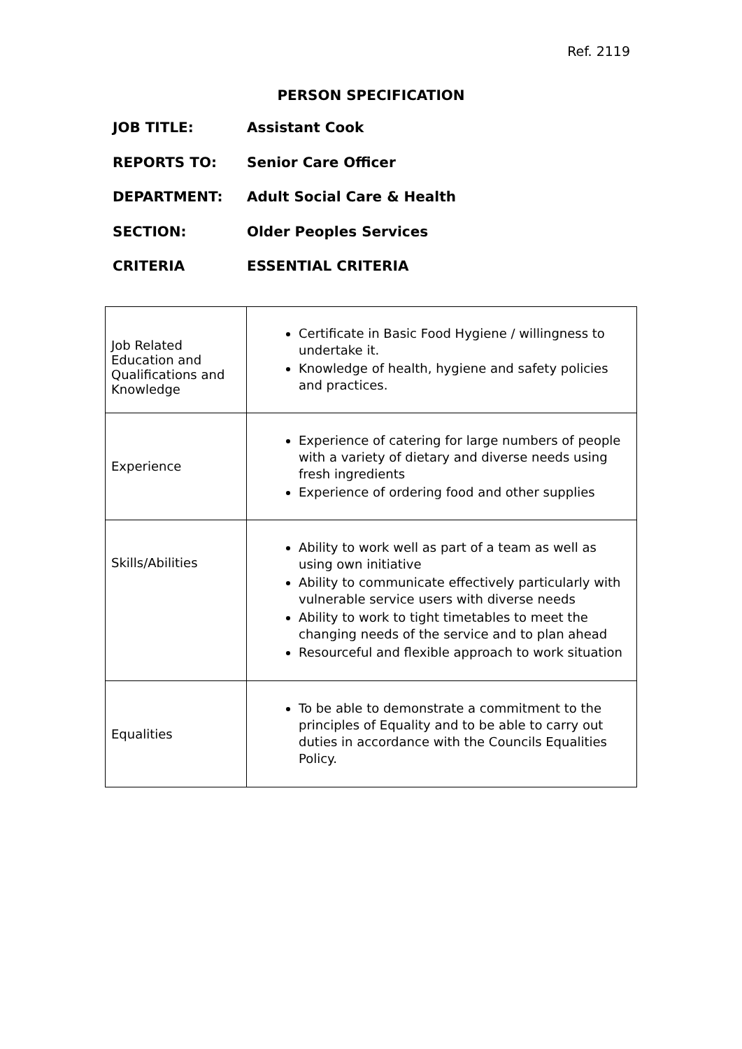Ref. 2119
PERSON SPECIFICATION
JOB TITLE: Assistant Cook
REPORTS TO: Senior Care Officer
DEPARTMENT: Adult Social Care & Health
SECTION: Older Peoples Services
CRITERIA ESSENTIAL CRITERIA
| Job Related Education and Qualifications and Knowledge | Certificate in Basic Food Hygiene / willingness to undertake it. Knowledge of health, hygiene and safety policies and practices. |
| Experience | Experience of catering for large numbers of people with a variety of dietary and diverse needs using fresh ingredients Experience of ordering food and other supplies |
| Skills/Abilities | Ability to work well as part of a team as well as using own initiative Ability to communicate effectively particularly with vulnerable service users with diverse needs Ability to work to tight timetables to meet the changing needs of the service and to plan ahead Resourceful and flexible approach to work situation |
| Equalities | To be able to demonstrate a commitment to the principles of Equality and to be able to carry out duties in accordance with the Councils Equalities Policy. |